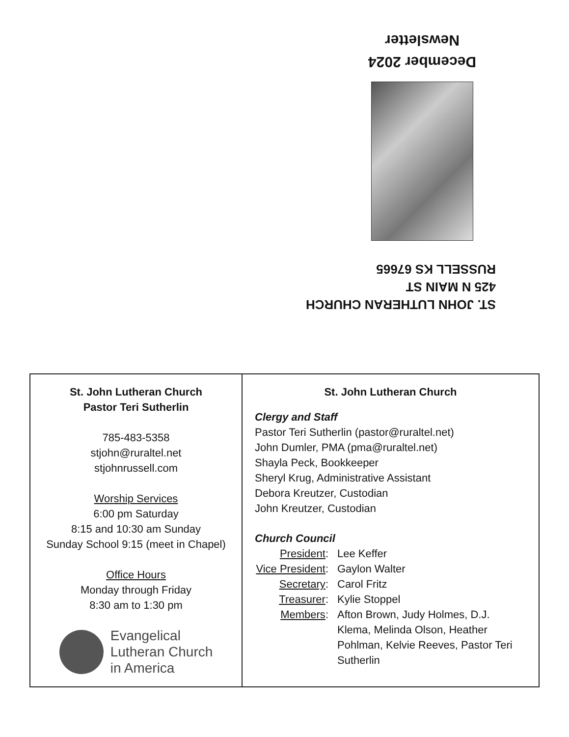ST. JOHN LUTHERAN CHURCH
425 N MAIN ST
RUSSELL KS 67665
December 2024
Newsletter
St. John Lutheran Church
Pastor Teri Sutherlin
785-483-5358
stjohn@ruraltel.net
stjohnrussell.com
Worship Services
6:00 pm Saturday
8:15 and 10:30 am Sunday
Sunday School 9:15 (meet in Chapel)
Office Hours
Monday through Friday
8:30 am to 1:30 pm
Evangelical
Lutheran Church
in America
St. John Lutheran Church
Clergy and Staff
Pastor Teri Sutherlin (pastor@ruraltel.net)
John Dumler, PMA (pma@ruraltel.net)
Shayla Peck, Bookkeeper
Sheryl Krug, Administrative Assistant
Debora Kreutzer, Custodian
John Kreutzer, Custodian
Church Council
President: Lee Keffer
Vice President:
Gaylon Walter
Secretary: Carol Fritz
Treasurer: Kylie Stoppel
Members: Afton Brown, Judy Holmes, D.J. Klema, Melinda Olson, Heather Pohlman, Kelvie Reeves, Pastor Teri Sutherlin